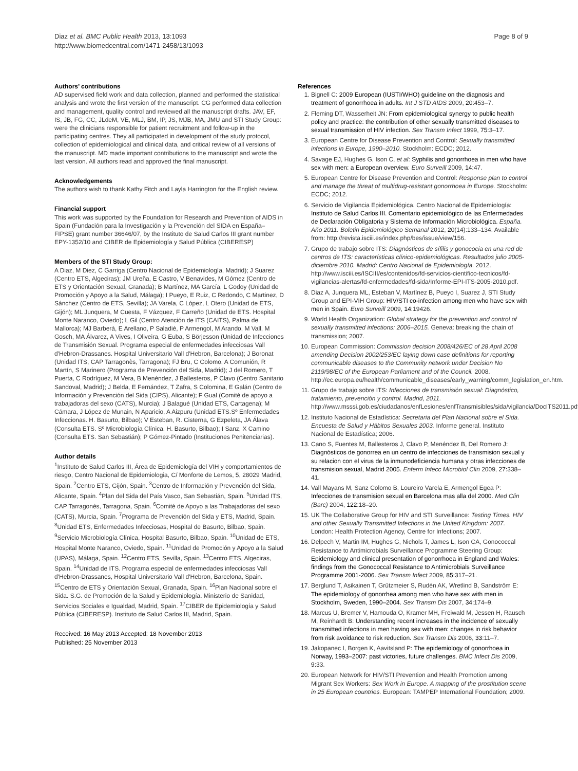Diaz et al. BMC Public Health 2013, 13:1093
http://www.biomedcentral.com/1471-2458/13/1093
Page 8 of 9
Authors’ contributions
AD supervised field work and data collection, planned and performed the statistical analysis and wrote the first version of the manuscript. CG performed data collection and management, quality control and reviewed all the manuscript drafts. JAV, EF, IS, JB, FG, CC, JLdeM, VE, MLJ, BM, IP, JS, MJB, MA, JMU and STI Study Group: were the clinicians responsible for patient recruitment and follow-up in the participating centres. They all participated in development of the study protocol, collection of epidemiological and clinical data, and critical review of all versions of the manuscript. MD made important contributions to the manuscript and wrote the last version. All authors read and approved the final manuscript.
Acknowledgements
The authors wish to thank Kathy Fitch and Layla Harrington for the English review.
Financial support
This work was supported by the Foundation for Research and Prevention of AIDS in Spain (Fundación para la Investigación y la Prevención del SIDA en España–FIPSE) grant number 36646/07, by the Instituto de Salud Carlos III grant number EPY-1352/10 and CIBER de Epidemiología y Salud Pública (CIBERESP)
Members of the STI Study Group:
A Diaz, M Diez, C Garriga (Centro Nacional de Epidemiología, Madrid); J Suarez (Centro ETS, Algeciras); JM Ureña, E Castro, V Benavides, M Gómez (Centro de ETS y Orientación Sexual, Granada); B Martínez, MA García, L Godoy (Unidad de Promoción y Apoyo a la Salud, Málaga); I Pueyo, E Ruiz, C Redondo, C Martinez, D Sánchez (Centro de ETS, Sevilla); JA Varela, C López, L Otero (Unidad de ETS, Gijón); ML Junquera, M Cuesta, F Vázquez, F Carreño (Unidad de ETS. Hospital Monte Naranco, Oviedo); L Gil (Centro Atención de ITS (CAITS), Palma de Mallorca); MJ Barberá, E Arellano, P Saladié, P Armengol, M Arando, M Vall, M Gosch, MA Álvarez, A Vives, I Oliveira, G Euba, S Börjesson (Unidad de Infecciones de Transmisión Sexual. Programa especial de enfermedades infecciosas Vall d'Hebron-Drassanes. Hospital Universitario Vall d'Hebron, Barcelona); J Boronat (Unidad ITS, CAP Tarragonès, Tarragona); FJ Bru, C Colomo, A Comunión, R Martín, S Marinero (Programa de Prevención del Sida, Madrid); J del Romero, T Puerta, C Rodríguez, M Vera, B Menéndez, J Ballesteros, P Clavo (Centro Sanitario Sandoval, Madrid); J Belda, E Fernández, T Zafra, S Colomina, E Galán (Centro de Información y Prevención del Sida (CIPS), Alicante); F Gual (Comité de apoyo a trabajadoras del sexo (CATS), Murcia); J Balagué (Unidad ETS, Cartagena); M Cámara, J López de Munain, N Aparicio, A Aizpuru (Unidad ETS.Sº Enfermedades Infeccionas. H. Basurto, Bilbao); V Esteban, R. Cisterna, G Ezpeleta, JA Álava (Consulta ETS. Sº Microbiología Clínica. H. Basurto, Bilbao); I Sanz, X Camino (Consulta ETS. San Sebastián); P Gómez-Pintado (Instituciones Penitenciarias).
Author details
<sup>1</sup> Instituto de Salud Carlos III, Área de Epidemiología del VIH y comportamientos de riesgo, Centro Nacional de Epidemiologia, C/ Monforte de Lemos, 5, 28029 Madrid, Spain. <sup>2</sup>Centro ETS, Gijón, Spain. <sup>3</sup>Centro de Información y Prevención del Sida, Alicante, Spain. <sup>4</sup>Plan del Sida del País Vasco, San Sebastián, Spain. <sup>5</sup>Unidad ITS, CAP Tarragonès, Tarragona, Spain. <sup>6</sup>Comité de Apoyo a las Trabajadoras del sexo (CATS), Murcia, Spain. <sup>7</sup>Programa de Prevención del Sida y ETS, Madrid, Spain. <sup>8</sup>Unidad ETS, Enfermedades Infecciosas, Hospital de Basurto, Bilbao, Spain. <sup>9</sup>Servicio Microbiología Clínica, Hospital Basurto, Bilbao, Spain. <sup>10</sup>Unidad de ETS, Hospital Monte Naranco, Oviedo, Spain. <sup>11</sup>Unidad de Promoción y Apoyo a la Salud (UPAS), Málaga, Spain. <sup>12</sup>Centro ETS, Sevilla, Spain. <sup>13</sup>Centro ETS, Algeciras, Spain. <sup>14</sup>Unidad de ITS. Programa especial de enfermedades infecciosas Vall d'Hebron-Drassanes, Hospital Universitario Vall d'Hebron, Barcelona, Spain. <sup>15</sup>Centro de ETS y Orientación Sexual, Granada, Spain. <sup>16</sup>Plan Nacional sobre el Sida. S.G. de Promoción de la Salud y Epidemiología. Ministerio de Sanidad, Servicios Sociales e Igualdad, Madrid, Spain. <sup>17</sup>CIBER de Epidemiología y Salud Pública (CIBERESP). Instituto de Salud Carlos III, Madrid, Spain.
Received: 16 May 2013 Accepted: 18 November 2013
Published: 25 November 2013
References
1. Bignell C: 2009 European (IUSTI/WHO) guideline on the diagnosis and treatment of gonorrhoea in adults. Int J STD AIDS 2009, 20: 453–7.
2. Fleming DT, Wasserheit JN: From epidemiological synergy to public health policy and practice: the contribution of other sexually transmitted diseases to sexual transmission of HIV infection. Sex Transm Infect 1999, 75: 3–17.
3. European Centre for Disease Prevention and Control: Sexually transmitted infections in Europe, 1990–2010. Stockholm: ECDC; 2012.
4. Savage EJ, Hughes G, Ison C, et al: Syphilis and gonorrhoea in men who have sex with men: a European overview. Euro Surveill 2009, 14: 47.
5. European Centre for Disease Prevention and Control: Response plan to control and manage the threat of multidrug-resistant gonorrhoea in Europe. Stockholm: ECDC; 2012.
6. Servicio de Vigilancia Epidemiológica. Centro Nacional de Epidemiología: Instituto de Salud Carlos III. Comentario epidemiológico de las Enfermedades de Declaración Obligatoria y Sistema de Información Microbiológica. España. Año 2011. Boletin Epidemiológico Semanal 2012, 20(14):133–134. Available from: http://revista.isciii.es/index.php/bes/issue/view/156.
7. Grupo de trabajo sobre ITS: Diagnósticos de sífilis y gonococia en una red de centros de ITS: características clínico-epidemiológicas. Resultados julio 2005-diciembre 2010. Madrid: Centro Nacional de Epidemiología. 2012. http://www.isciii.es/ISCIII/es/contenidos/fd-servicios-cientifico-tecnicos/fd-vigilancias-alertas/fd-enfermedades/fd-sida/Informe-EPI-ITS-2005-2010.pdf.
8. Diaz A, Junquera ML, Esteban V, Martínez B, Pueyo I, Suarez J, STI Study Group and EPI-VIH Group: HIV/STI co-infection among men who have sex with men in Spain. Euro Surveill 2009, 14: 19426.
9. World Health Organization: Global strategy for the prevention and control of sexually transmitted infections: 2006–2015. Geneva: breaking the chain of transmission; 2007.
10. European Commission: Commission decision 2008/426/EC of 28 April 2008 amending Decision 2002/253/EC laying down case definitions for reporting communicable diseases to the Community network under Decision No 2119/98/EC of the European Parliament and of the Council. 2008. http://ec.europa.eu/health/communicable_diseases/early_warning/comm_legislation_en.htm.
11. Grupo de trabajo sobre ITS: Infecciones de transmisión sexual: Diagnóstico, tratamiento, prevención y control. Madrid, 2011. http://www.msssi.gob.es/ciudadanos/enfLesiones/enfTransmisibles/sida/vigilancia/DocITS2011.pdf.
12. Instituto Nacional de Estadística: Secretaria del Plan Nacional sobre el Sida. Encuesta de Salud y Hábitos Sexuales 2003. Informe general. Instituto Nacional de Estadística; 2006.
13. Cano S, Fuentes M, Ballesteros J, Clavo P, Menéndez B, Del Romero J: Diagnósticos de gonorrea en un centro de infecciones de transmision sexual y su relacion con el virus de la inmunodeficiencia humana y otras infecciones de transmision sexual, Madrid 2005. Enferm Infecc Microbiol Clin 2009, 27: 338–41.
14. Vall Mayans M, Sanz Colomo B, Loureiro Varela E, Armengol Egea P: Infecciones de transmision sexual en Barcelona mas alla del 2000. Med Clin (Barc) 2004, 122: 18–20.
15. UK The Collaborative Group for HIV and STI Surveillance: Testing Times. HIV and other Sexually Transmitted Infections in the United Kingdom: 2007. London: Health Protection Agency, Centre for Infections; 2007.
16. Delpech V, Martin IM, Hughes G, Nichols T, James L, Ison CA, Gonococcal Resistance to Antimicrobials Surveillance Programme Steering Group: Epidemiology and clinical presentation of gonorrhoea in England and Wales: findings from the Gonococcal Resistance to Antimicrobials Surveillance Programme 2001-2006. Sex Transm Infect 2009, 85: 317–21.
17. Berglund T, Asikainen T, Grützmeier S, Rudén AK, Wretlind B, Sandström E: The epidemiology of gonorrhea among men who have sex with men in Stockholm, Sweden, 1990–2004. Sex Transm Dis 2007, 34: 174–9.
18. Marcus U, Bremer V, Hamouda O, Kramer MH, Freiwald M, Jessen H, Rausch M, Reinhardt B: Understanding recent increases in the incidence of sexually transmitted infections in men having sex with men: changes in risk behavior from risk avoidance to risk reduction. Sex Transm Dis 2006, 33: 11–7.
19. Jakopanec I, Borgen K, Aavitsland P: The epidemiology of gonorrhoea in Norway, 1993–2007: past victories, future challenges. BMC Infect Dis 2009, 9: 33.
20. European Network for HIV/STI Prevention and Health Promotion among Migrant Sex Workers: Sex Work in Europe. A mapping of the prostitution scene in 25 European countries. European: TAMPEP International Foundation; 2009.